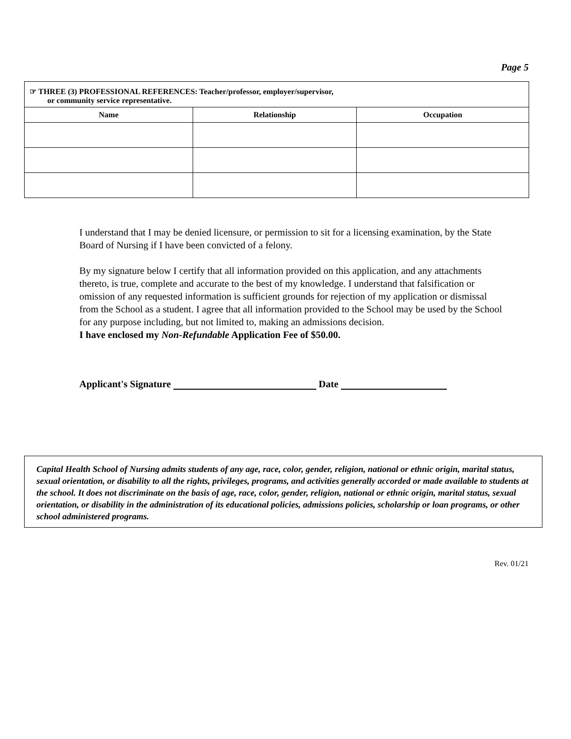Page 5
| ☞ THREE (3) PROFESSIONAL REFERENCES: Teacher/professor, employer/supervisor, or community service representative. | | |
| Name | Relationship | Occupation |
I understand that I may be denied licensure, or permission to sit for a licensing examination, by the State Board of Nursing if I have been convicted of a felony.
By my signature below I certify that all information provided on this application, and any attachments thereto, is true, complete and accurate to the best of my knowledge. I understand that falsification or omission of any requested information is sufficient grounds for rejection of my application or dismissal from the School as a student. I agree that all information provided to the School may be used by the School for any purpose including, but not limited to, making an admissions decision.
I have enclosed my Non-Refundable Application Fee of $50.00.
Applicant's Signature Date
Capital Health School of Nursing admits students of any age, race, color, gender, religion, national or ethnic origin, marital status, sexual orientation, or disability to all the rights, privileges, programs, and activities generally accorded or made available to students at the school. It does not discriminate on the basis of age, race, color, gender, religion, national or ethnic origin, marital status, sexual orientation, or disability in the administration of its educational policies, admissions policies, scholarship or loan programs, or other school administered programs.
Rev. 01/21